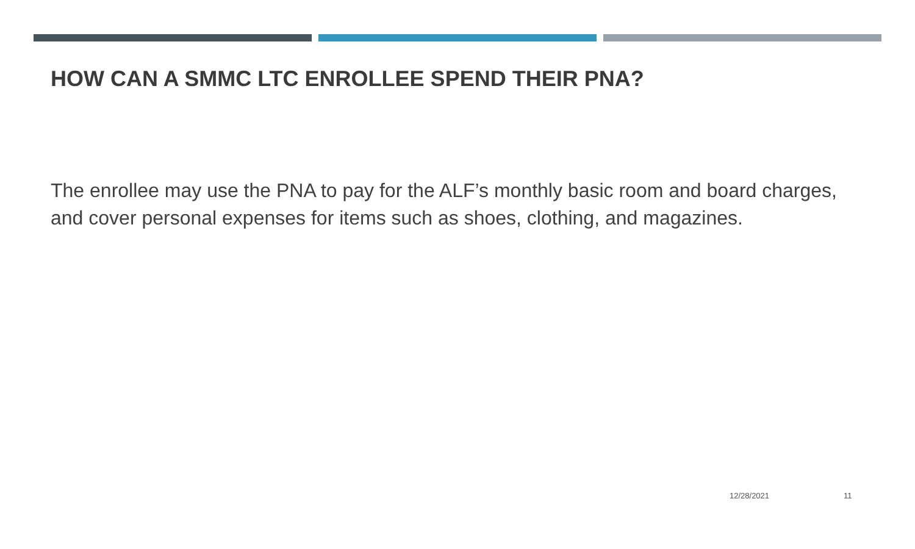HOW CAN A SMMC LTC ENROLLEE SPEND THEIR PNA?
The enrollee may use the PNA to pay for the ALF’s monthly basic room and board charges, and cover personal expenses for items such as shoes, clothing, and magazines.
12/28/2021 11